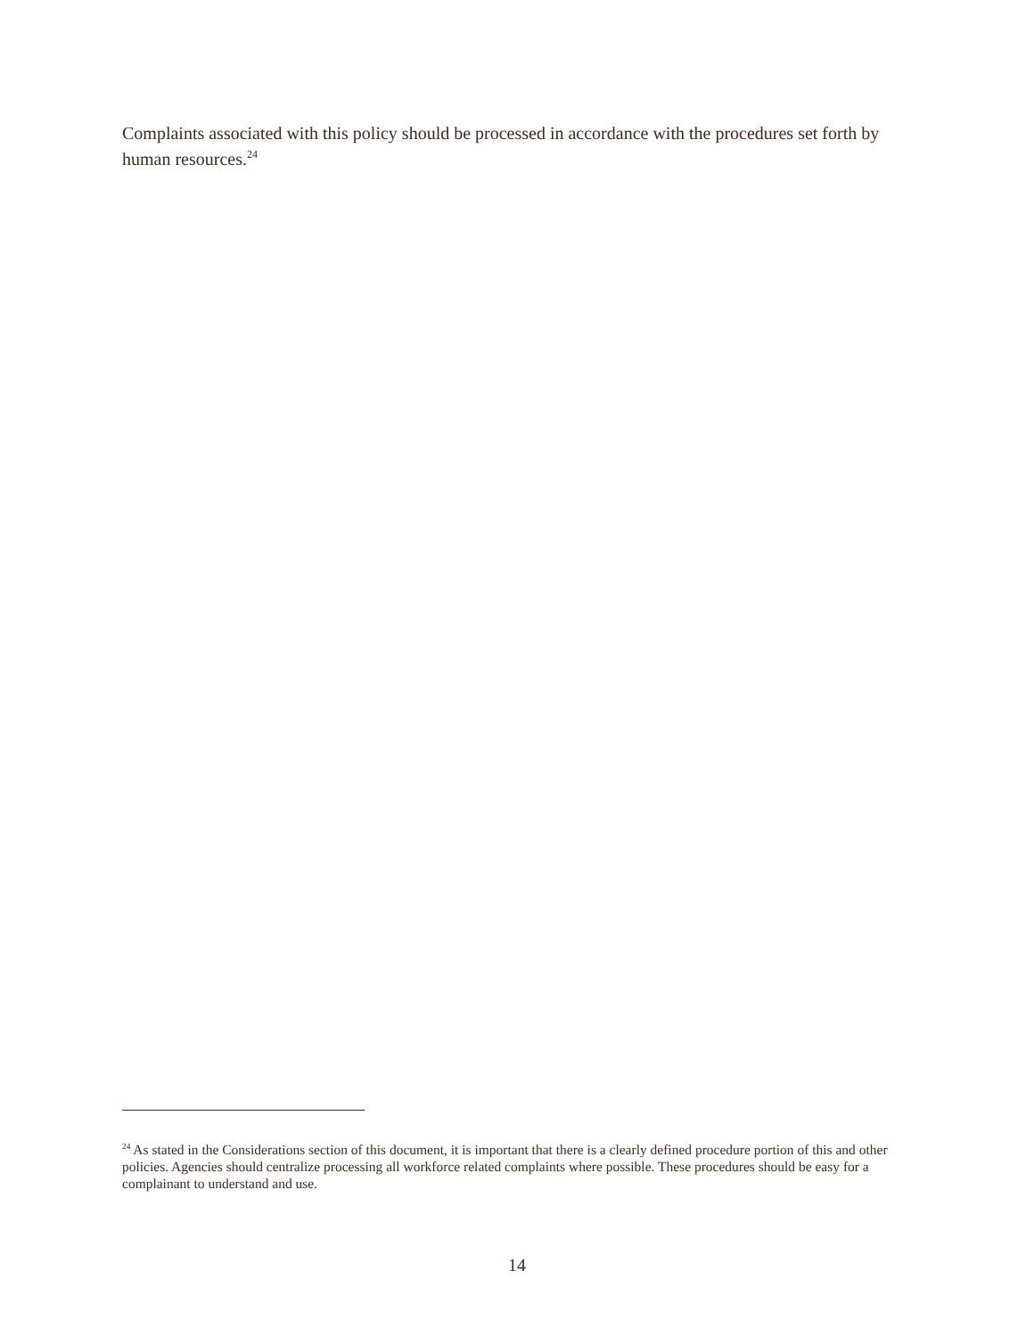Complaints associated with this policy should be processed in accordance with the procedures set forth by human resources.<sup>24</sup>
<sup>24</sup> As stated in the Considerations section of this document, it is important that there is a clearly defined procedure portion of this and other policies. Agencies should centralize processing all workforce related complaints where possible. These procedures should be easy for a complainant to understand and use.
14